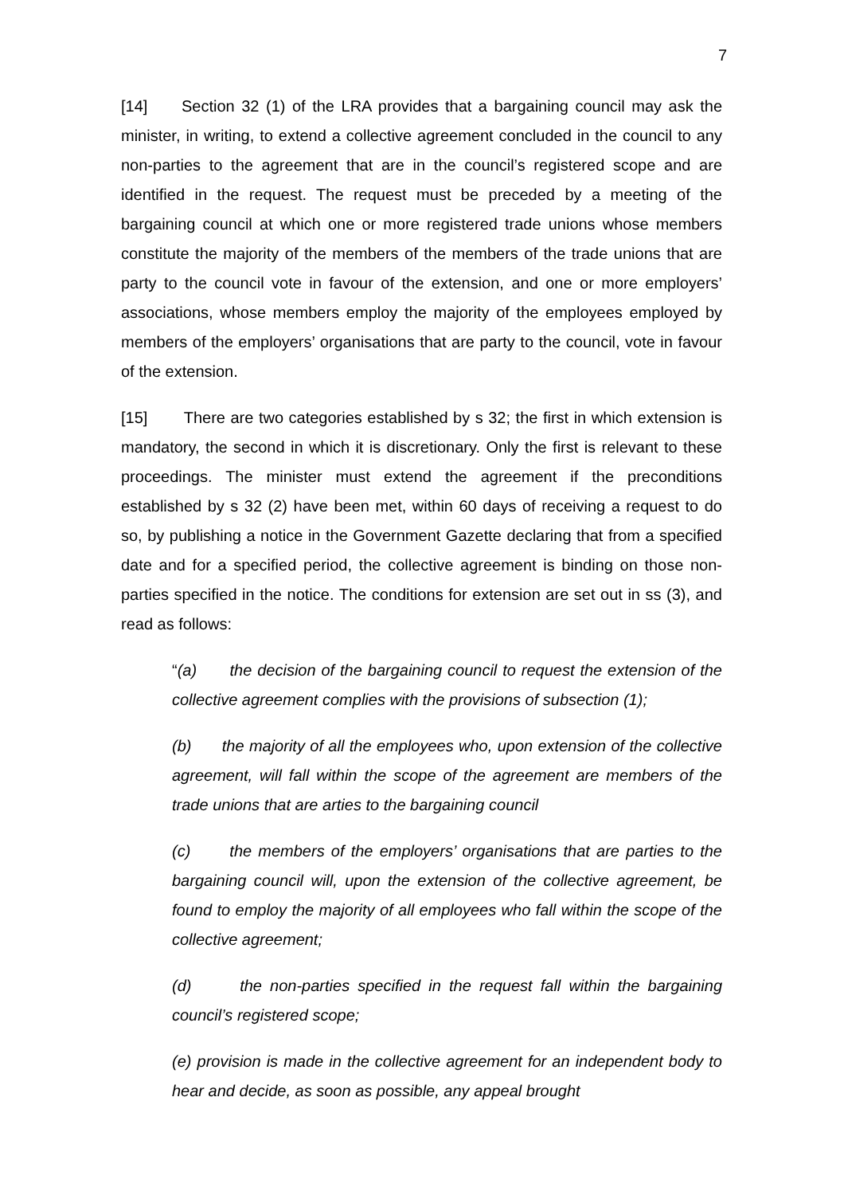7
[14] Section 32 (1) of the LRA provides that a bargaining council may ask the minister, in writing, to extend a collective agreement concluded in the council to any non-parties to the agreement that are in the council’s registered scope and are identified in the request. The request must be preceded by a meeting of the bargaining council at which one or more registered trade unions whose members constitute the majority of the members of the members of the trade unions that are party to the council vote in favour of the extension, and one or more employers’ associations, whose members employ the majority of the employees employed by members of the employers’ organisations that are party to the council, vote in favour of the extension.
[15] There are two categories established by s 32; the first in which extension is mandatory, the second in which it is discretionary. Only the first is relevant to these proceedings. The minister must extend the agreement if the preconditions established by s 32 (2) have been met, within 60 days of receiving a request to do so, by publishing a notice in the Government Gazette declaring that from a specified date and for a specified period, the collective agreement is binding on those non-parties specified in the notice. The conditions for extension are set out in ss (3), and read as follows:
“(a) the decision of the bargaining council to request the extension of the collective agreement complies with the provisions of subsection (1);
(b) the majority of all the employees who, upon extension of the collective agreement, will fall within the scope of the agreement are members of the trade unions that are arties to the bargaining council
(c) the members of the employers’ organisations that are parties to the bargaining council will, upon the extension of the collective agreement, be found to employ the majority of all employees who fall within the scope of the collective agreement;
(d) the non-parties specified in the request fall within the bargaining council’s registered scope;
(e) provision is made in the collective agreement for an independent body to hear and decide, as soon as possible, any appeal brought